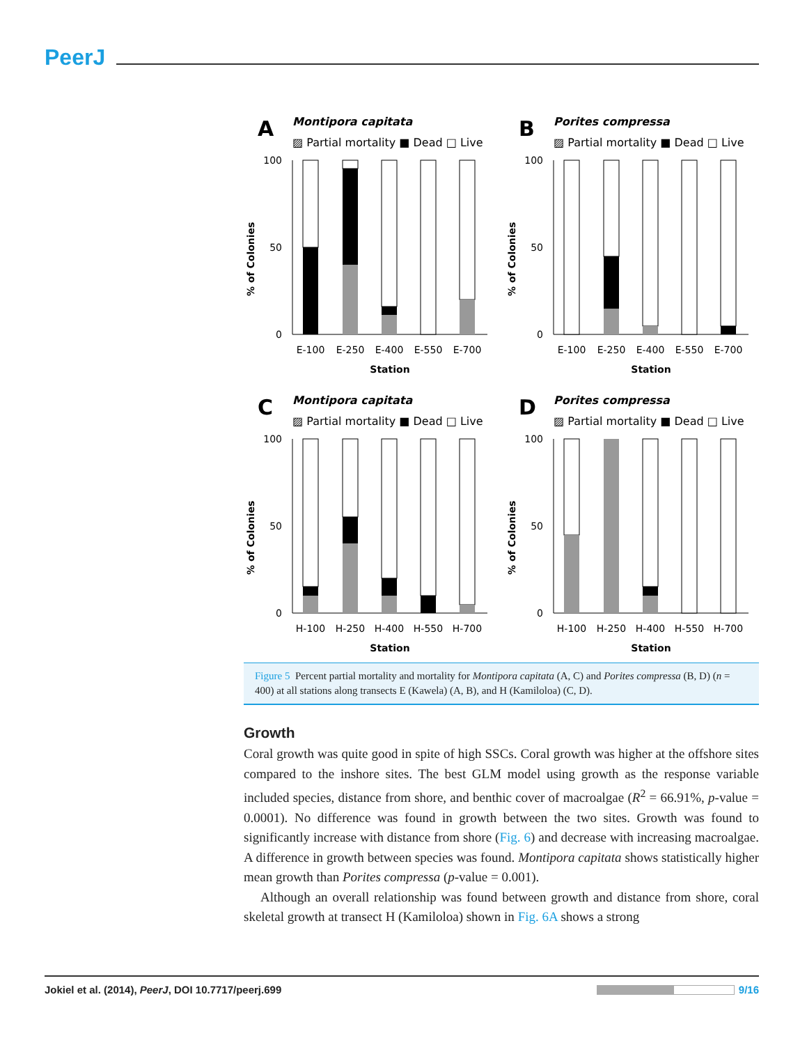PeerJ
A
Montipora capitata
▨ Partial mortality ■ Dead □ Live
% of Colonies
100
50
0
E-100
E-250
E-400
E-550
E-700
Station
B
Porites compressa
▨ Partial mortality ■ Dead □ Live
% of Colonies
100
50
0
E-100
E-250
E-400
E-550
E-700
Station
C
Montipora capitata
▨ Partial mortality ■ Dead □ Live
% of Colonies
100
50
0
H-100
H-250
H-400
H-550
H-700
Station
D
Porites compressa
▨ Partial mortality ■ Dead □ Live
% of Colonies
100
50
0
H-100
H-250
H-400
H-550
H-700
Station
Figure 5 Percent partial mortality and mortality for Montipora capitata (A, C) and Porites compressa (B, D) (n = 400) at all stations along transects E (Kawela) (A, B), and H (Kamiloloa) (C, D).
Growth
Coral growth was quite good in spite of high SSCs. Coral growth was higher at the offshore sites compared to the inshore sites. The best GLM model using growth as the response variable included species, distance from shore, and benthic cover of macroalgae (R<sup>2</sup> = 66.91%, p-value = 0.0001). No difference was found in growth between the two sites. Growth was found to significantly increase with distance from shore (Fig. 6) and decrease with increasing macroalgae. A difference in growth between species was found. Montipora capitata shows statistically higher mean growth than Porites compressa (p-value = 0.001).
Although an overall relationship was found between growth and distance from shore, coral skeletal growth at transect H (Kamiloloa) shown in Fig. 6A shows a strong
Jokiel et al. (2014), PeerJ, DOI 10.7717/peerj.699 9/16